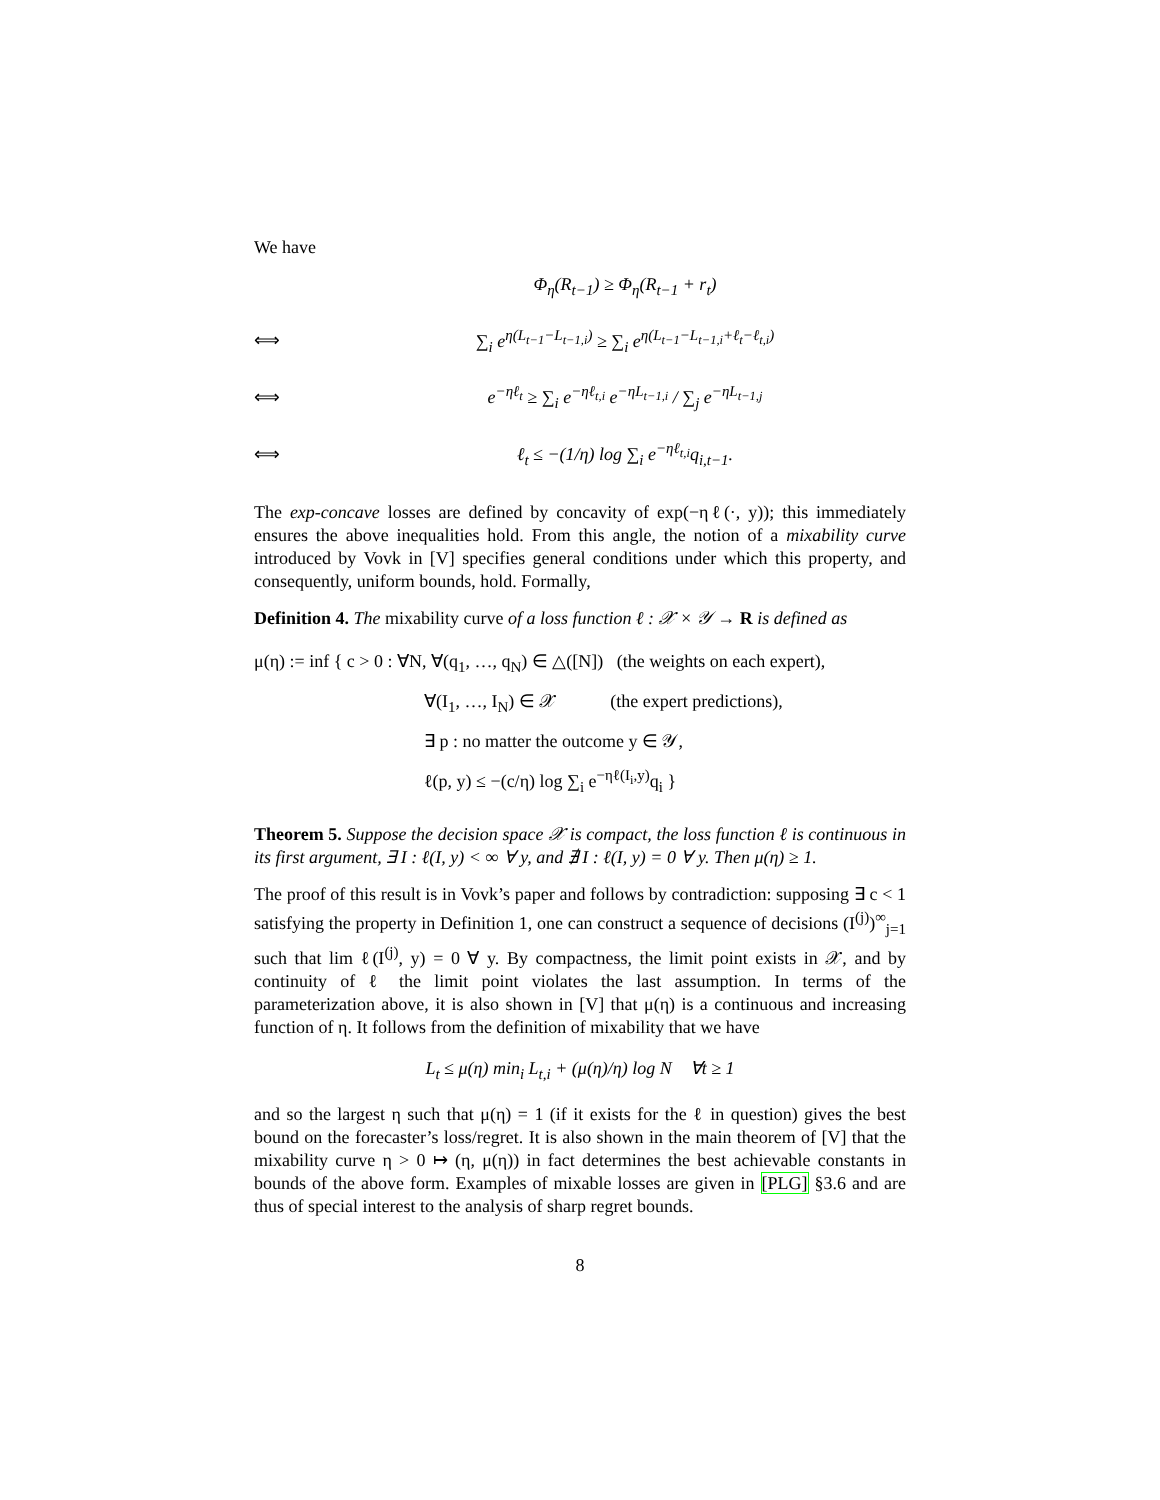We have
Φ<sub>η</sub>(R<sub>t−1</sub>) ≥ Φ<sub>η</sub>(R<sub>t−1</sub> + r<sub>t</sub>) ⟺ ∑<sub>i</sub> e<sup>η(L<sub>t−1</sub>−L<sub>t−1,i</sub>)</sup> ≥ ∑<sub>i</sub> e<sup>η(L<sub>t−1</sub>−L<sub>t−1,i</sub>+ℓ<sub>t</sub>−ℓ<sub>t,i</sub>)</sup> ⟺ e<sup>−ηℓ<sub>t</sub></sup> ≥ ∑<sub>i</sub> e<sup>−ηℓ<sub>t,i</sub></sup> e<sup>−ηL<sub>t−1,i</sub></sup> / ∑<sub>j</sub> e<sup>−ηL<sub>t−1,j</sub></sup> ⟺ ℓ<sub>t</sub> ≤ −(1/η) log ∑<sub>i</sub> e<sup>−ηℓ<sub>t,i</sub></sup>q<sub>i,t−1</sub>.
The exp-concave losses are defined by concavity of exp(−ηℓ(·, y)); this immediately ensures the above inequalities hold. From this angle, the notion of a mixability curve introduced by Vovk in [V] specifies general conditions under which this property, and consequently, uniform bounds, hold. Formally,
Definition 4. The mixability curve of a loss function ℓ : 𝒳 × 𝒴 → R is defined as
μ(η) := inf { c > 0 : ∀N, ∀(q<sub>1</sub>, …, q<sub>N</sub>) ∈ △([N]) (the weights on each expert),
∀(I<sub>1</sub>, …, I<sub>N</sub>) ∈ 𝒳 (the expert predictions),
∃ p : no matter the outcome y ∈ 𝒴,
ℓ(p, y) ≤ −(c/η) log ∑<sub>i</sub> e<sup>−ηℓ(I<sub>i</sub>,y)</sup>q<sub>i</sub> }
Theorem 5. Suppose the decision space 𝒳 is compact, the loss function ℓ is continuous in its first argument, ∃ I : ℓ(I, y) < ∞ ∀ y, and ∄ I : ℓ(I, y) = 0 ∀ y. Then μ(η) ≥ 1.
The proof of this result is in Vovk’s paper and follows by contradiction: supposing ∃ c < 1 satisfying the property in Definition 1, one can construct a sequence of decisions (I<sup>(j)</sup>)<sup>∞</sup><sub>j=1</sub> such that lim ℓ(I<sup>(j)</sup>, y) = 0 ∀ y. By compactness, the limit point exists in 𝒳, and by continuity of ℓ the limit point violates the last assumption. In terms of the parameterization above, it is also shown in [V] that μ(η) is a continuous and increasing function of η. It follows from the definition of mixability that we have
L<sub>t</sub> ≤ μ(η) min<sub>i</sub> L<sub>t,i</sub> + (μ(η)/η) log N ∀t ≥ 1
and so the largest η such that μ(η) = 1 (if it exists for the ℓ in question) gives the best bound on the forecaster’s loss/regret. It is also shown in the main theorem of [V] that the mixability curve η > 0 ↦ (η, μ(η)) in fact determines the best achievable constants in bounds of the above form. Examples of mixable losses are given in [PLG] §3.6 and are thus of special interest to the analysis of sharp regret bounds.
8